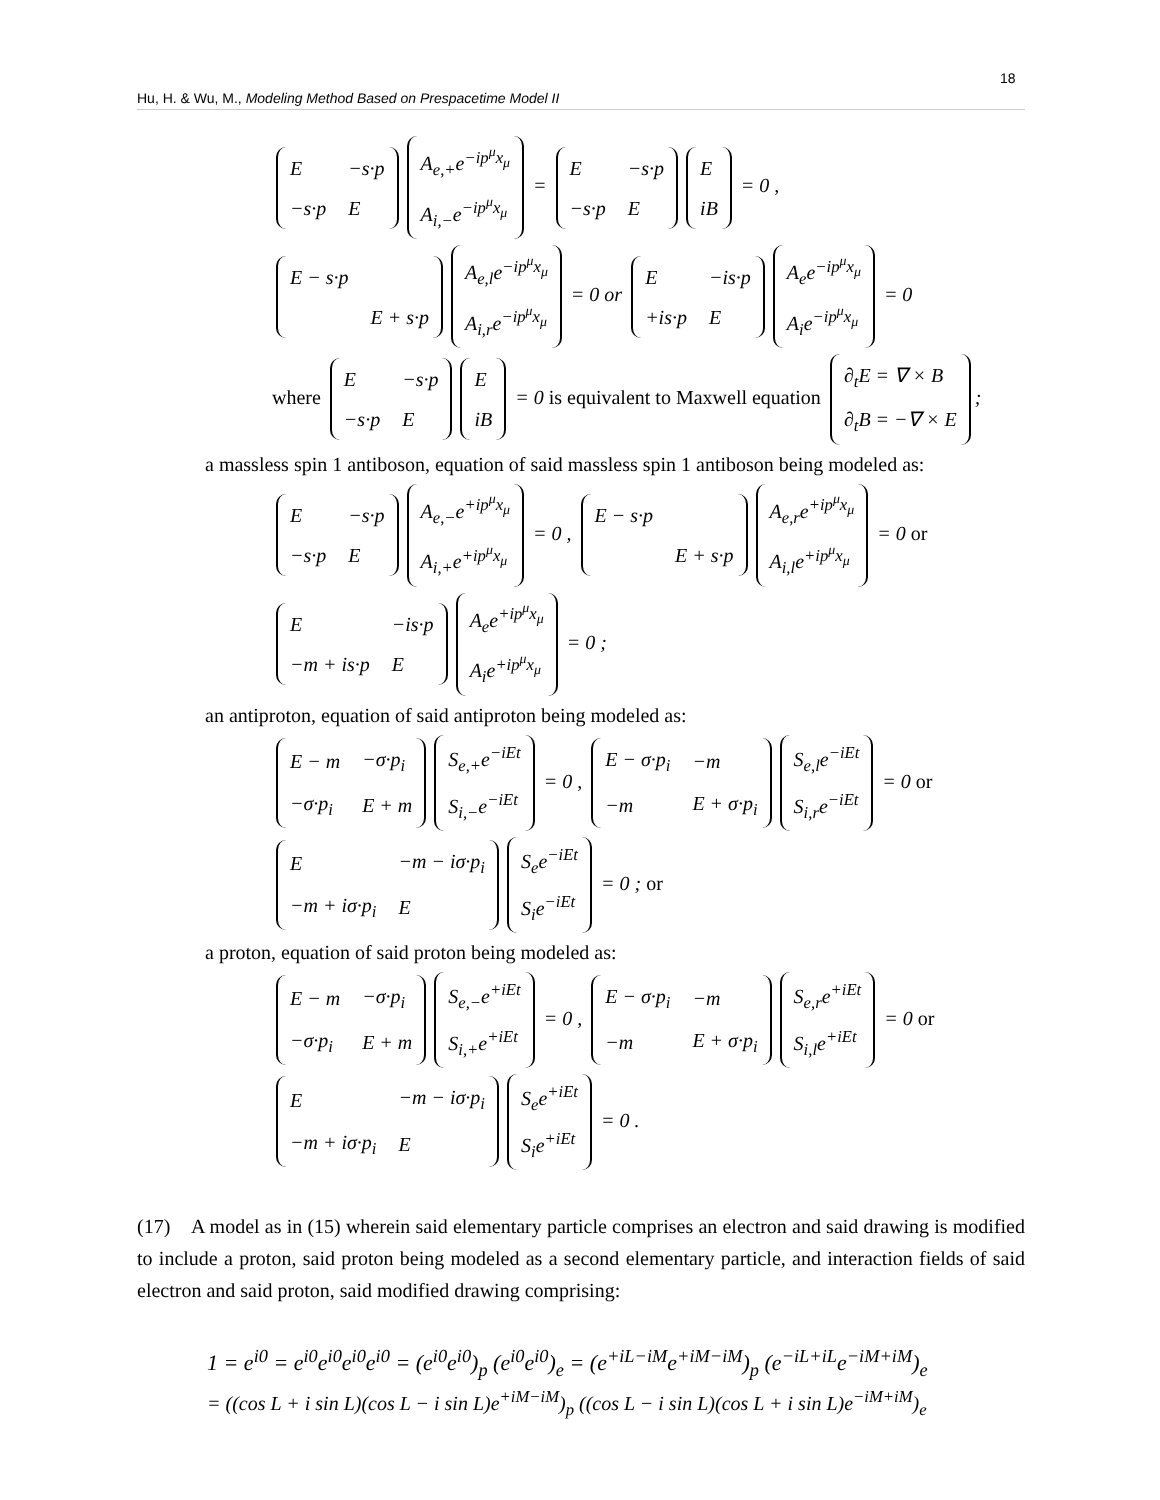18
Hu, H. & Wu, M., Modeling Method Based on Prespacetime Model II
| E | −s·p |
| −s·p | E |
| A<sub>e,+</sub>e<sup>−ip<sup>μ</sup>x<sub>μ</sub></sup> |
| A<sub>i,−</sub>e<sup>−ip<sup>μ</sup>x<sub>μ</sub></sup> |
=
| E | −s·p |
| −s·p | E |
| E |
| iB |
= 0 ,
| E − s·p | |
| | E + s·p |
| A<sub>e,l</sub>e<sup>−ip<sup>μ</sup>x<sub>μ</sub></sup> |
| A<sub>i,r</sub>e<sup>−ip<sup>μ</sup>x<sub>μ</sub></sup> |
= 0 or
| E | −is·p |
| +is·p | E |
| A<sub>e</sub>e<sup>−ip<sup>μ</sup>x<sub>μ</sub></sup> |
| A<sub>i</sub>e<sup>−ip<sup>μ</sup>x<sub>μ</sub></sup> |
= 0
where
| E | −s·p |
| −s·p | E |
| E |
| iB |
= 0 is equivalent to Maxwell equation
| ∂<sub>t</sub>E = ∇ × B |
| ∂<sub>t</sub>B = −∇ × E |
;
a massless spin 1 antiboson, equation of said massless spin 1 antiboson being modeled as:
| E | −s·p |
| −s·p | E |
| A<sub>e,−</sub>e<sup>+ip<sup>μ</sup>x<sub>μ</sub></sup> |
| A<sub>i,+</sub>e<sup>+ip<sup>μ</sup>x<sub>μ</sub></sup> |
= 0 ,
| E − s·p | |
| | E + s·p |
| A<sub>e,r</sub>e<sup>+ip<sup>μ</sup>x<sub>μ</sub></sup> |
| A<sub>i,l</sub>e<sup>+ip<sup>μ</sup>x<sub>μ</sub></sup> |
= 0 or
| E | −is·p |
| −m + is·p | E |
| A<sub>e</sub>e<sup>+ip<sup>μ</sup>x<sub>μ</sub></sup> |
| A<sub>i</sub>e<sup>+ip<sup>μ</sup>x<sub>μ</sub></sup> |
= 0 ;
an antiproton, equation of said antiproton being modeled as:
| E − m | −σ·p<sub>i</sub> |
| −σ·p<sub>i</sub> | E + m |
| S<sub>e,+</sub>e<sup>−iEt</sup> |
| S<sub>i,−</sub>e<sup>−iEt</sup> |
= 0 ,
| E − σ·p<sub>i</sub> | −m |
| −m | E + σ·p<sub>i</sub> |
| S<sub>e,l</sub>e<sup>−iEt</sup> |
| S<sub>i,r</sub>e<sup>−iEt</sup> |
= 0 or
| E | −m − iσ·p<sub>i</sub> |
| −m + iσ·p<sub>i</sub> | E |
| S<sub>e</sub>e<sup>−iEt</sup> |
| S<sub>i</sub>e<sup>−iEt</sup> |
= 0 ; or
a proton, equation of said proton being modeled as:
| E − m | −σ·p<sub>i</sub> |
| −σ·p<sub>i</sub> | E + m |
| S<sub>e,−</sub>e<sup>+iEt</sup> |
| S<sub>i,+</sub>e<sup>+iEt</sup> |
= 0 ,
| E − σ·p<sub>i</sub> | −m |
| −m | E + σ·p<sub>i</sub> |
| S<sub>e,r</sub>e<sup>+iEt</sup> |
| S<sub>i,l</sub>e<sup>+iEt</sup> |
= 0 or
| E | −m − iσ·p<sub>i</sub> |
| −m + iσ·p<sub>i</sub> | E |
| S<sub>e</sub>e<sup>+iEt</sup> |
| S<sub>i</sub>e<sup>+iEt</sup> |
= 0 .
(17) A model as in (15) wherein said elementary particle comprises an electron and said drawing is modified to include a proton, said proton being modeled as a second elementary particle, and interaction fields of said electron and said proton, said modified drawing comprising:
1 = e<sup>i0</sup> = e<sup>i0</sup>e<sup>i0</sup>e<sup>i0</sup>e<sup>i0</sup> = (e<sup>i0</sup>e<sup>i0</sup>)<sub>p</sub> (e<sup>i0</sup>e<sup>i0</sup>)<sub>e</sub> = (e<sup>+iL−iM</sup>e<sup>+iM−iM</sup>)<sub>p</sub> (e<sup>−iL+iL</sup>e<sup>−iM+iM</sup>)<sub>e</sub>
= ((cos L + i sin L)(cos L − i sin L)e<sup>+iM−iM</sup>)<sub>p</sub> ((cos L − i sin L)(cos L + i sin L)e<sup>−iM+iM</sup>)<sub>e</sub>